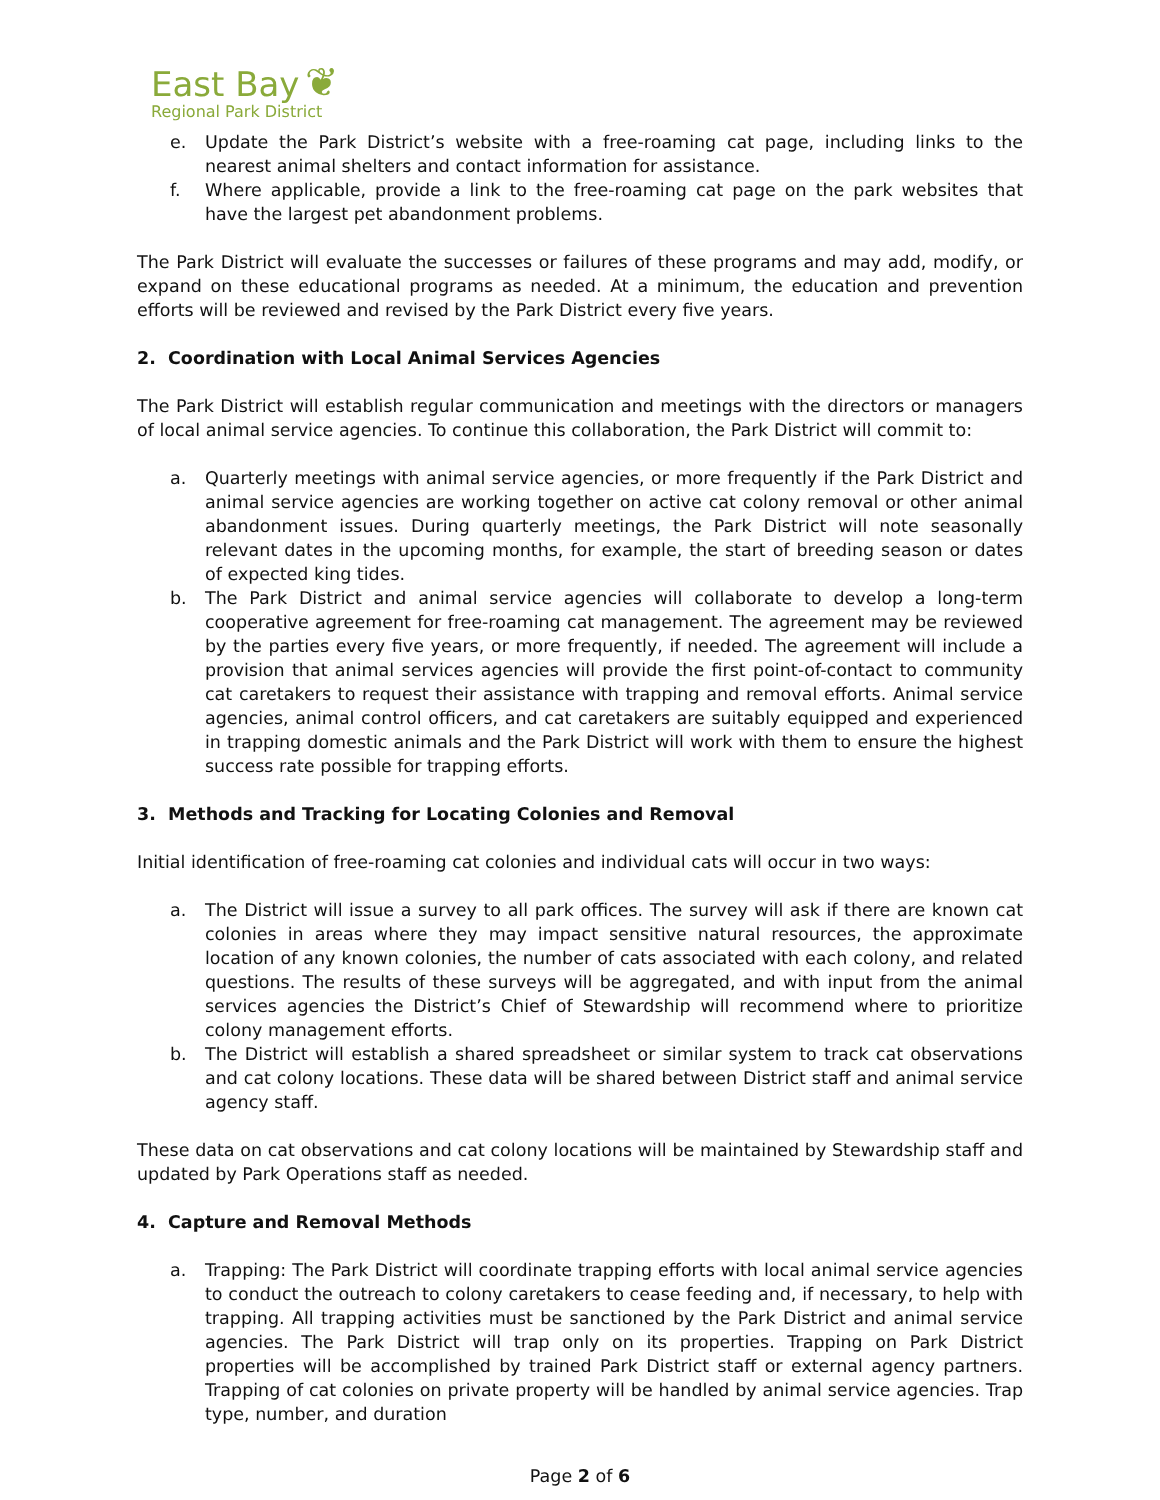East Bay ❦
Regional Park District
e. Update the Park District’s website with a free-roaming cat page, including links to the nearest animal shelters and contact information for assistance.
f. Where applicable, provide a link to the free-roaming cat page on the park websites that have the largest pet abandonment problems.
The Park District will evaluate the successes or failures of these programs and may add, modify, or expand on these educational programs as needed. At a minimum, the education and prevention efforts will be reviewed and revised by the Park District every five years.
2. Coordination with Local Animal Services Agencies
The Park District will establish regular communication and meetings with the directors or managers of local animal service agencies. To continue this collaboration, the Park District will commit to:
a. Quarterly meetings with animal service agencies, or more frequently if the Park District and animal service agencies are working together on active cat colony removal or other animal abandonment issues. During quarterly meetings, the Park District will note seasonally relevant dates in the upcoming months, for example, the start of breeding season or dates of expected king tides.
b. The Park District and animal service agencies will collaborate to develop a long-term cooperative agreement for free-roaming cat management. The agreement may be reviewed by the parties every five years, or more frequently, if needed. The agreement will include a provision that animal services agencies will provide the first point-of-contact to community cat caretakers to request their assistance with trapping and removal efforts. Animal service agencies, animal control officers, and cat caretakers are suitably equipped and experienced in trapping domestic animals and the Park District will work with them to ensure the highest success rate possible for trapping efforts.
3. Methods and Tracking for Locating Colonies and Removal
Initial identification of free-roaming cat colonies and individual cats will occur in two ways:
a. The District will issue a survey to all park offices. The survey will ask if there are known cat colonies in areas where they may impact sensitive natural resources, the approximate location of any known colonies, the number of cats associated with each colony, and related questions. The results of these surveys will be aggregated, and with input from the animal services agencies the District’s Chief of Stewardship will recommend where to prioritize colony management efforts.
b. The District will establish a shared spreadsheet or similar system to track cat observations and cat colony locations. These data will be shared between District staff and animal service agency staff.
These data on cat observations and cat colony locations will be maintained by Stewardship staff and updated by Park Operations staff as needed.
4. Capture and Removal Methods
a. Trapping: The Park District will coordinate trapping efforts with local animal service agencies to conduct the outreach to colony caretakers to cease feeding and, if necessary, to help with trapping. All trapping activities must be sanctioned by the Park District and animal service agencies. The Park District will trap only on its properties. Trapping on Park District properties will be accomplished by trained Park District staff or external agency partners. Trapping of cat colonies on private property will be handled by animal service agencies. Trap type, number, and duration
Page 2 of 6